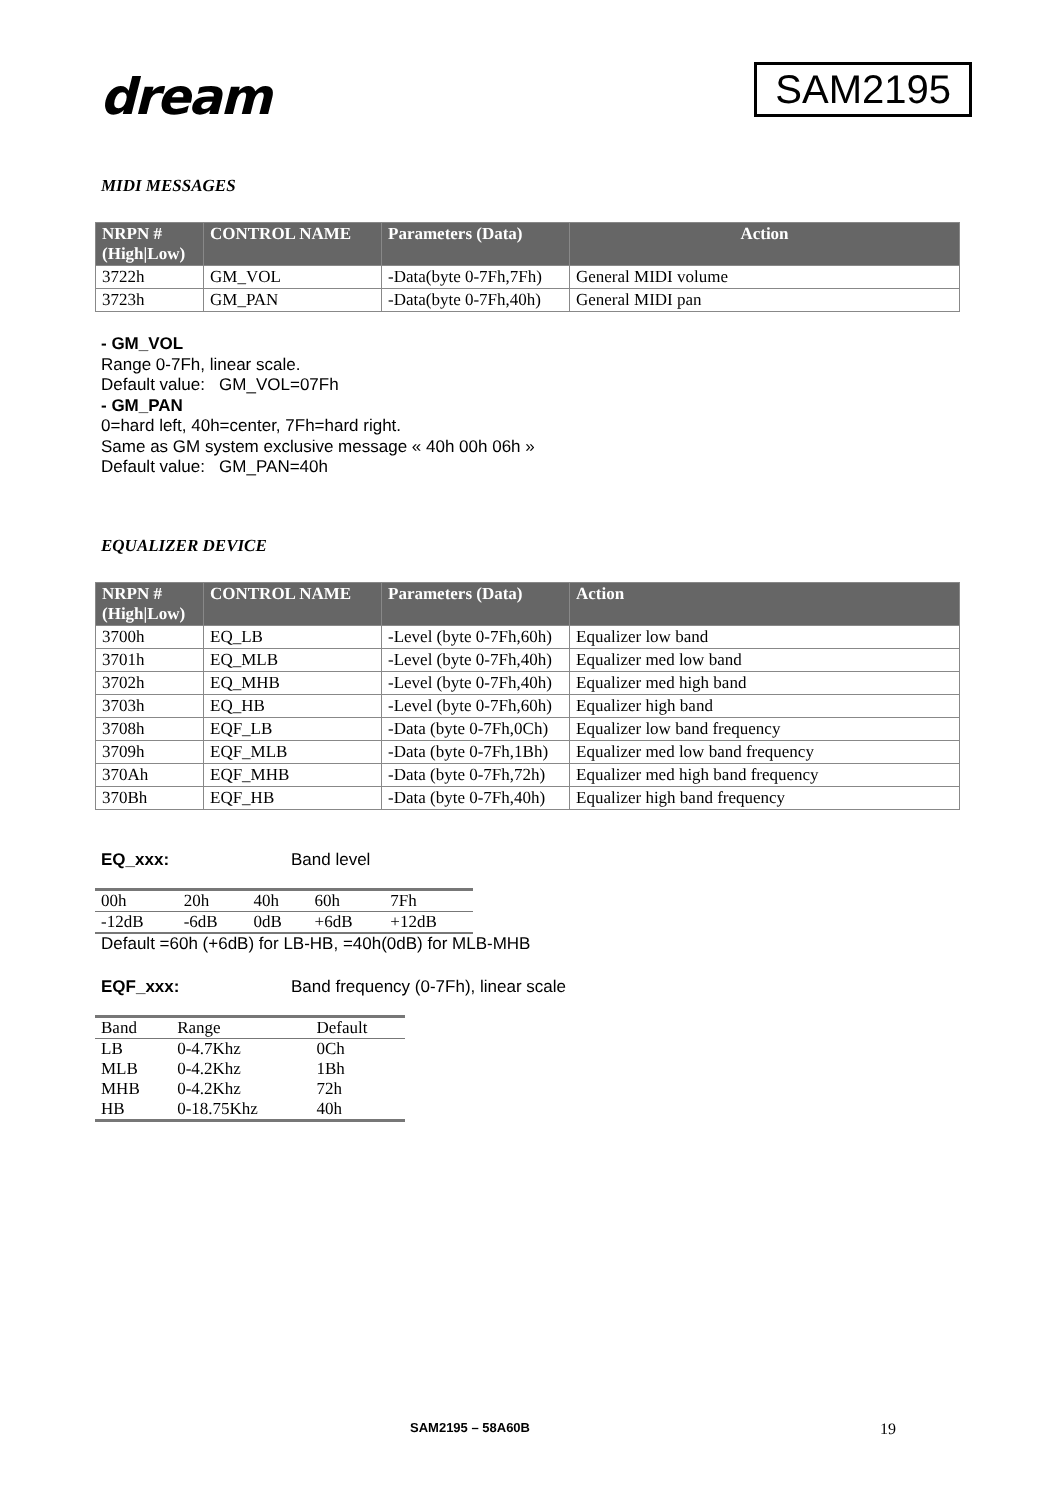dream
SAM2195
MIDI MESSAGES
| NRPN # (High/Low) | CONTROL NAME | Parameters (Data) | Action |
| --- | --- | --- | --- |
| 3722h | GM_VOL | -Data(byte 0-7Fh,7Fh) | General MIDI volume |
| 3723h | GM_PAN | -Data(byte 0-7Fh,40h) | General MIDI pan |
- GM_VOL
Range 0-7Fh, linear scale.
Default value: GM_VOL=07Fh
- GM_PAN
0=hard left, 40h=center, 7Fh=hard right.
Same as GM system exclusive message « 40h 00h 06h »
Default value: GM_PAN=40h
EQUALIZER DEVICE
| NRPN # (High/Low) | CONTROL NAME | Parameters (Data) | Action |
| --- | --- | --- | --- |
| 3700h | EQ_LB | -Level (byte 0-7Fh,60h) | Equalizer low band |
| 3701h | EQ_MLB | -Level (byte 0-7Fh,40h) | Equalizer med low band |
| 3702h | EQ_MHB | -Level (byte 0-7Fh,40h) | Equalizer med high band |
| 3703h | EQ_HB | -Level (byte 0-7Fh,60h) | Equalizer high band |
| 3708h | EQF_LB | -Data (byte 0-7Fh,0Ch) | Equalizer low band frequency |
| 3709h | EQF_MLB | -Data (byte 0-7Fh,1Bh) | Equalizer med low band frequency |
| 370Ah | EQF_MHB | -Data (byte 0-7Fh,72h) | Equalizer med high band frequency |
| 370Bh | EQF_HB | -Data (byte 0-7Fh,40h) | Equalizer high band frequency |
EQ_xxx: Band level
| 00h | 20h | 40h | 60h | 7Fh |
| -12dB | -6dB | 0dB | +6dB | +12dB |
Default =60h (+6dB) for LB-HB, =40h(0dB) for MLB-MHB
EQF_xxx: Band frequency (0-7Fh), linear scale
| Band | Range | Default |
| LB | 0-4.7Khz | 0Ch |
| MLB | 0-4.2Khz | 1Bh |
| MHB | 0-4.2Khz | 72h |
| HB | 0-18.75Khz | 40h |
SAM2195 – 58A60B
19